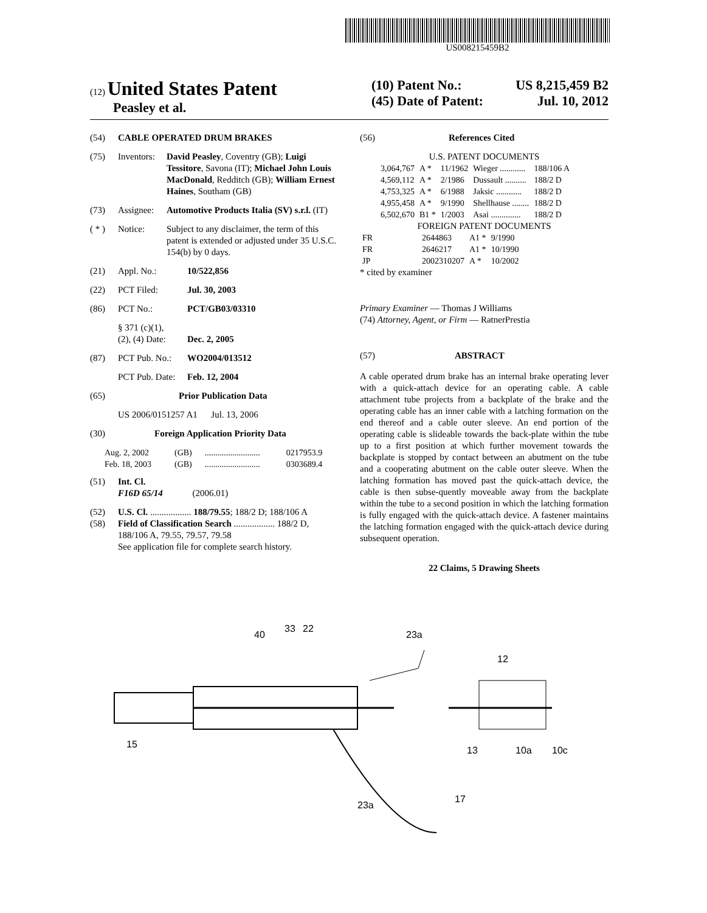US008215459B2
(12) United States Patent
Peasley et al.
(10) Patent No.: US 8,215,459 B2
(45) Date of Patent: Jul. 10, 2012
(54) CABLE OPERATED DRUM BRAKES
(75) Inventors: David Peasley, Coventry (GB); Luigi Tessitore, Savona (IT); Michael John Louis MacDonald, Redditch (GB); William Ernest Haines, Southam (GB)
(73) Assignee: Automotive Products Italia (SV) s.r.l. (IT)
( * ) Notice: Subject to any disclaimer, the term of this patent is extended or adjusted under 35 U.S.C. 154(b) by 0 days.
(21) Appl. No.: 10/522,856
(22) PCT Filed: Jul. 30, 2003
(86) PCT No.: PCT/GB03/03310
§ 371 (c)(1),
(2), (4) Date: Dec. 2, 2005
(87) PCT Pub. No.: WO2004/013512
PCT Pub. Date: Feb. 12, 2004
(65) Prior Publication Data
US 2006/0151257 A1 Jul. 13, 2006
(30) Foreign Application Priority Data
| Aug. 2, 2002 | (GB) | .......................... | 0217953.9 |
| Feb. 18, 2003 | (GB) | .......................... | 0303689.4 |
(51) Int. Cl.
F16D 65/14 (2006.01)
(52) U.S. Cl. .................. 188/79.55; 188/2 D; 188/106 A
(58) Field of Classification Search .................. 188/2 D, 188/106 A, 79.55, 79.57, 79.58
See application file for complete search history.
(56) References Cited
U.S. PATENT DOCUMENTS
| 3,064,767 | A * | 11/1962 | Wieger ............ | 188/106 A |
| 4,569,112 | A * | 2/1986 | Dussault .......... | 188/2 D |
| 4,753,325 | A * | 6/1988 | Jaksic ............ | 188/2 D |
| 4,955,458 | A * | 9/1990 | Shellhause ........ | 188/2 D |
| 6,502,670 | B1 * | 1/2003 | Asai .............. | 188/2 D |
FOREIGN PATENT DOCUMENTS
| FR | 2644863 | A1 * | 9/1990 |
| FR | 2646217 | A1 * | 10/1990 |
| JP | 2002310207 | A * | 10/2002 |
* cited by examiner
Primary Examiner — Thomas J Williams
(74) Attorney, Agent, or Firm — RatnerPrestia
(57) ABSTRACT
A cable operated drum brake has an internal brake operating lever with a quick-attach device for an operating cable. A cable attachment tube projects from a backplate of the brake and the operating cable has an inner cable with a latching formation on the end thereof and a cable outer sleeve. An end portion of the operating cable is slideable towards the back-plate within the tube up to a first position at which further movement towards the backplate is stopped by contact between an abutment on the tube and a cooperating abutment on the cable outer sleeve. When the latching formation has moved past the quick-attach device, the cable is then subse-quently moveable away from the backplate within the tube to a second position in which the latching formation is fully engaged with the quick-attach device. A fastener maintains the latching formation engaged with the quick-attach device during subsequent operation.
22 Claims, 5 Drawing Sheets
15
40
33
22
23a
12
10a
10c
23a
17
13